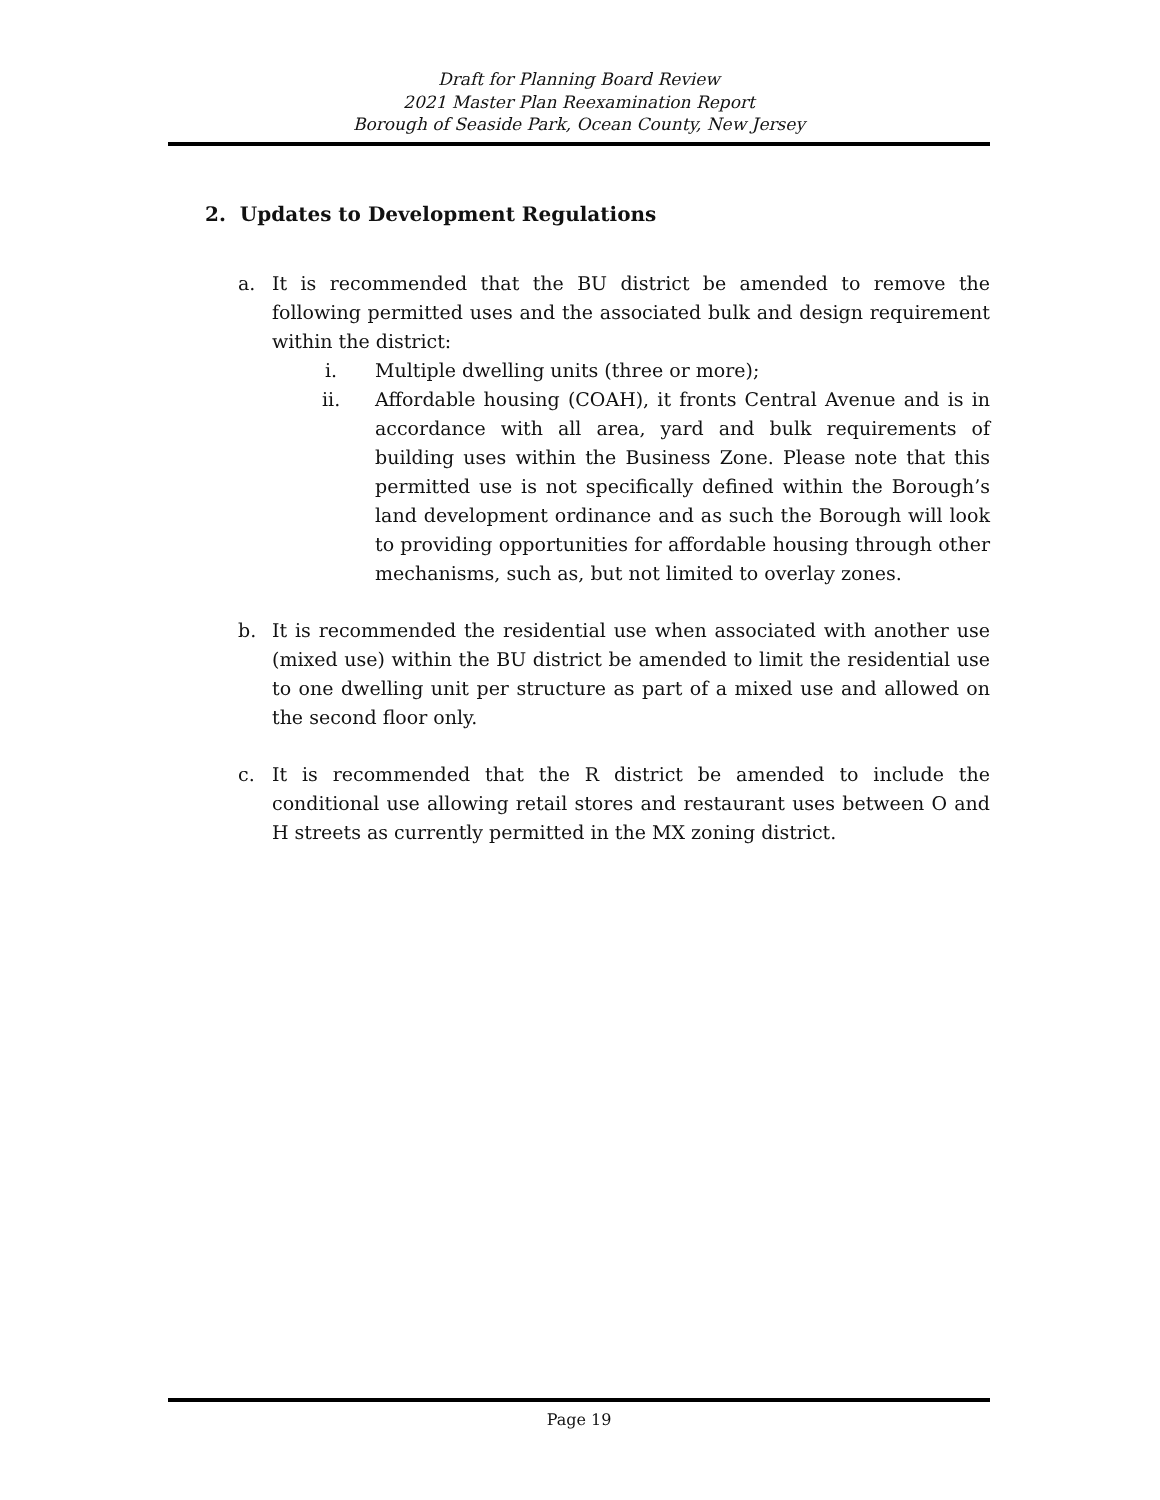Draft for Planning Board Review
2021 Master Plan Reexamination Report
Borough of Seaside Park, Ocean County, New Jersey
2. Updates to Development Regulations
a. It is recommended that the BU district be amended to remove the following permitted uses and the associated bulk and design requirement within the district:
i. Multiple dwelling units (three or more);
ii. Affordable housing (COAH), it fronts Central Avenue and is in accordance with all area, yard and bulk requirements of building uses within the Business Zone. Please note that this permitted use is not specifically defined within the Borough’s land development ordinance and as such the Borough will look to providing opportunities for affordable housing through other mechanisms, such as, but not limited to overlay zones.
b. It is recommended the residential use when associated with another use (mixed use) within the BU district be amended to limit the residential use to one dwelling unit per structure as part of a mixed use and allowed on the second floor only.
c. It is recommended that the R district be amended to include the conditional use allowing retail stores and restaurant uses between O and H streets as currently permitted in the MX zoning district.
Page 19